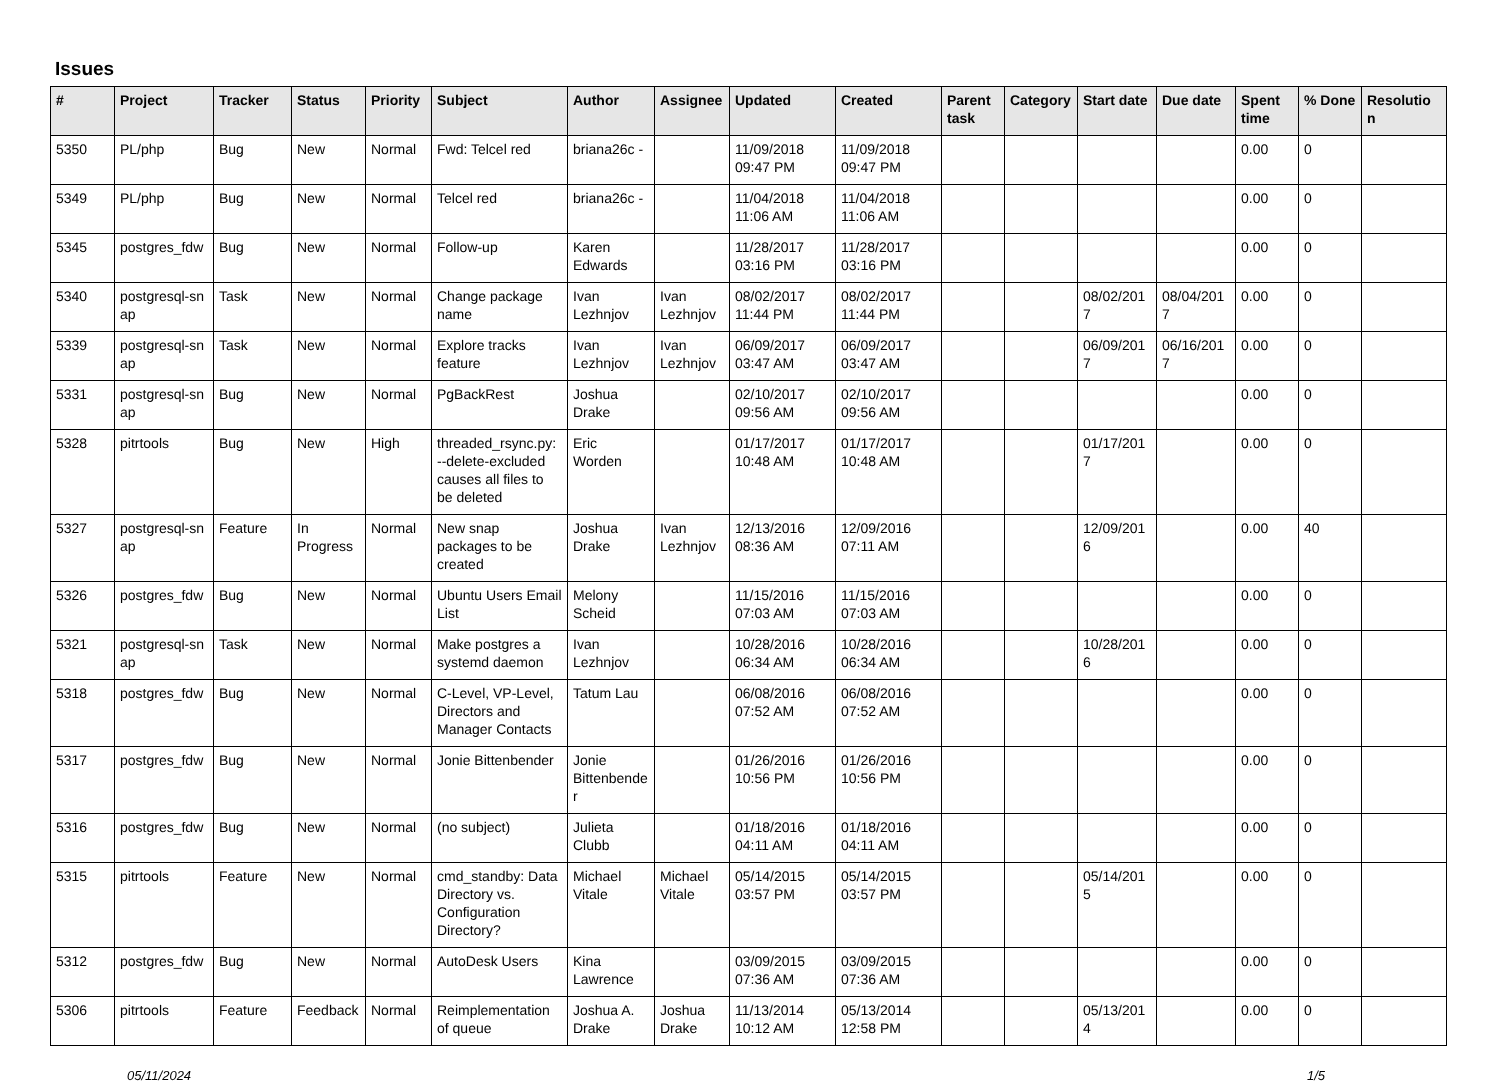Issues
| # | Project | Tracker | Status | Priority | Subject | Author | Assignee | Updated | Created | Parent task | Category | Start date | Due date | Spent time | % Done | Resolutio n |
| --- | --- | --- | --- | --- | --- | --- | --- | --- | --- | --- | --- | --- | --- | --- | --- | --- |
| 5350 | PL/php | Bug | New | Normal | Fwd: Telcel red | briana26c - | | 11/09/2018 09:47 PM | 11/09/2018 09:47 PM | | | | | 0.00 | 0 | |
| 5349 | PL/php | Bug | New | Normal | Telcel red | briana26c - | | 11/04/2018 11:06 AM | 11/04/2018 11:06 AM | | | | | 0.00 | 0 | |
| 5345 | postgres_fdw | Bug | New | Normal | Follow-up | Karen Edwards | | 11/28/2017 03:16 PM | 11/28/2017 03:16 PM | | | | | 0.00 | 0 | |
| 5340 | postgresql-sn ap | Task | New | Normal | Change package name | Ivan Lezhnjov | Ivan Lezhnjov | 08/02/2017 11:44 PM | 08/02/2017 11:44 PM | | | 08/02/201 7 | 08/04/201 7 | 0.00 | 0 | |
| 5339 | postgresql-sn ap | Task | New | Normal | Explore tracks feature | Ivan Lezhnjov | Ivan Lezhnjov | 06/09/2017 03:47 AM | 06/09/2017 03:47 AM | | | 06/09/201 7 | 06/16/201 7 | 0.00 | 0 | |
| 5331 | postgresql-sn ap | Bug | New | Normal | PgBackRest | Joshua Drake | | 02/10/2017 09:56 AM | 02/10/2017 09:56 AM | | | | | 0.00 | 0 | |
| 5328 | pitrtools | Bug | New | High | threaded_rsync.py: --delete-excluded causes all files to be deleted | Eric Worden | | 01/17/2017 10:48 AM | 01/17/2017 10:48 AM | | | 01/17/201 7 | | 0.00 | 0 | |
| 5327 | postgresql-sn ap | Feature | In Progress | Normal | New snap packages to be created | Joshua Drake | Ivan Lezhnjov | 12/13/2016 08:36 AM | 12/09/2016 07:11 AM | | | 12/09/201 6 | | 0.00 | 40 | |
| 5326 | postgres_fdw | Bug | New | Normal | Ubuntu Users Email List | Melony Scheid | | 11/15/2016 07:03 AM | 11/15/2016 07:03 AM | | | | | 0.00 | 0 | |
| 5321 | postgresql-sn ap | Task | New | Normal | Make postgres a systemd daemon | Ivan Lezhnjov | | 10/28/2016 06:34 AM | 10/28/2016 06:34 AM | | | 10/28/201 6 | | 0.00 | 0 | |
| 5318 | postgres_fdw | Bug | New | Normal | C-Level, VP-Level, Directors and Manager Contacts | Tatum Lau | | 06/08/2016 07:52 AM | 06/08/2016 07:52 AM | | | | | 0.00 | 0 | |
| 5317 | postgres_fdw | Bug | New | Normal | Jonie Bittenbender | Jonie Bittenbende r | | 01/26/2016 10:56 PM | 01/26/2016 10:56 PM | | | | | 0.00 | 0 | |
| 5316 | postgres_fdw | Bug | New | Normal | (no subject) | Julieta Clubb | | 01/18/2016 04:11 AM | 01/18/2016 04:11 AM | | | | | 0.00 | 0 | |
| 5315 | pitrtools | Feature | New | Normal | cmd_standby: Data Directory vs. Configuration Directory? | Michael Vitale | Michael Vitale | 05/14/2015 03:57 PM | 05/14/2015 03:57 PM | | | 05/14/201 5 | | 0.00 | 0 | |
| 5312 | postgres_fdw | Bug | New | Normal | AutoDesk Users | Kina Lawrence | | 03/09/2015 07:36 AM | 03/09/2015 07:36 AM | | | | | 0.00 | 0 | |
| 5306 | pitrtools | Feature | Feedback | Normal | Reimplementation of queue | Joshua A. Drake | Joshua Drake | 11/13/2014 10:12 AM | 05/13/2014 12:58 PM | | | 05/13/201 4 | | 0.00 | 0 | |
05/11/2024 1/5